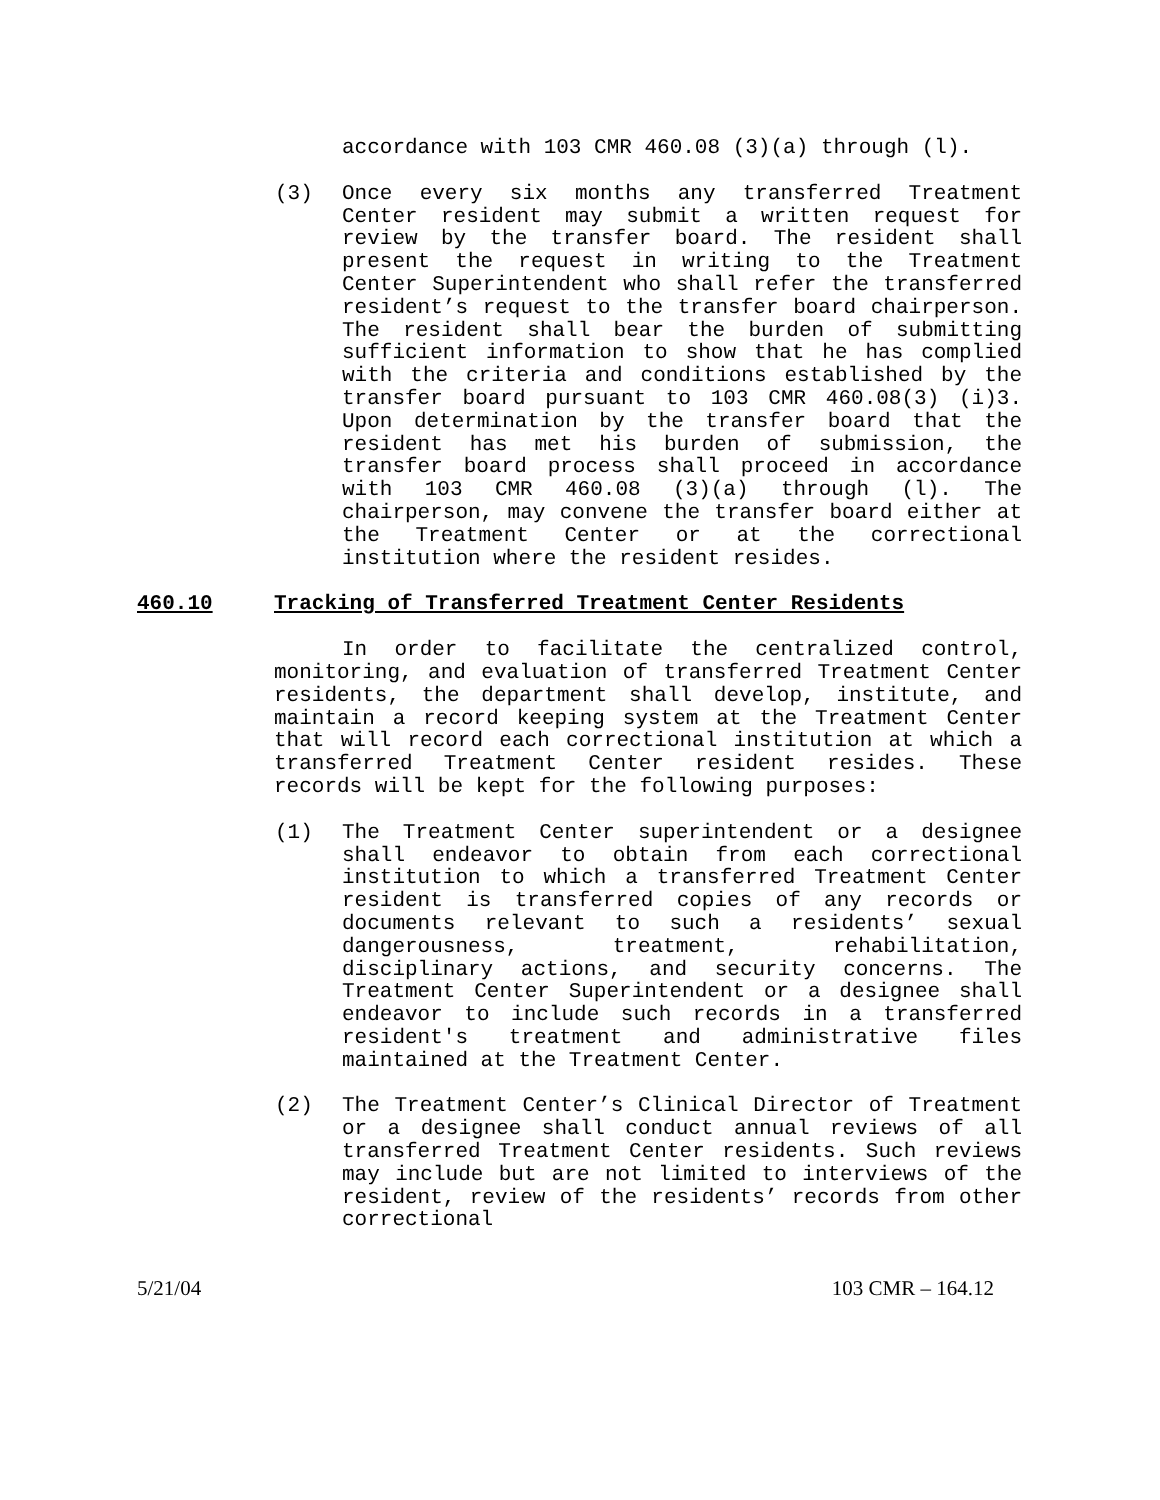accordance with 103 CMR 460.08 (3)(a) through (l).
(3) Once every six months any transferred Treatment Center resident may submit a written request for review by the transfer board. The resident shall present the request in writing to the Treatment Center Superintendent who shall refer the transferred resident’s request to the transfer board chairperson. The resident shall bear the burden of submitting sufficient information to show that he has complied with the criteria and conditions established by the transfer board pursuant to 103 CMR 460.08(3) (i)3. Upon determination by the transfer board that the resident has met his burden of submission, the transfer board process shall proceed in accordance with 103 CMR 460.08 (3)(a) through (l). The chairperson, may convene the transfer board either at the Treatment Center or at the correctional institution where the resident resides.
460.10 Tracking of Transferred Treatment Center Residents
In order to facilitate the centralized control, monitoring, and evaluation of transferred Treatment Center residents, the department shall develop, institute, and maintain a record keeping system at the Treatment Center that will record each correctional institution at which a transferred Treatment Center resident resides. These records will be kept for the following purposes:
(1) The Treatment Center superintendent or a designee shall endeavor to obtain from each correctional institution to which a transferred Treatment Center resident is transferred copies of any records or documents relevant to such a residents’ sexual dangerousness, treatment, rehabilitation, disciplinary actions, and security concerns. The Treatment Center Superintendent or a designee shall endeavor to include such records in a transferred resident's treatment and administrative files maintained at the Treatment Center.
(2) The Treatment Center’s Clinical Director of Treatment or a designee shall conduct annual reviews of all transferred Treatment Center residents. Such reviews may include but are not limited to interviews of the resident, review of the residents’ records from other correctional
5/21/04 103 CMR – 164.12